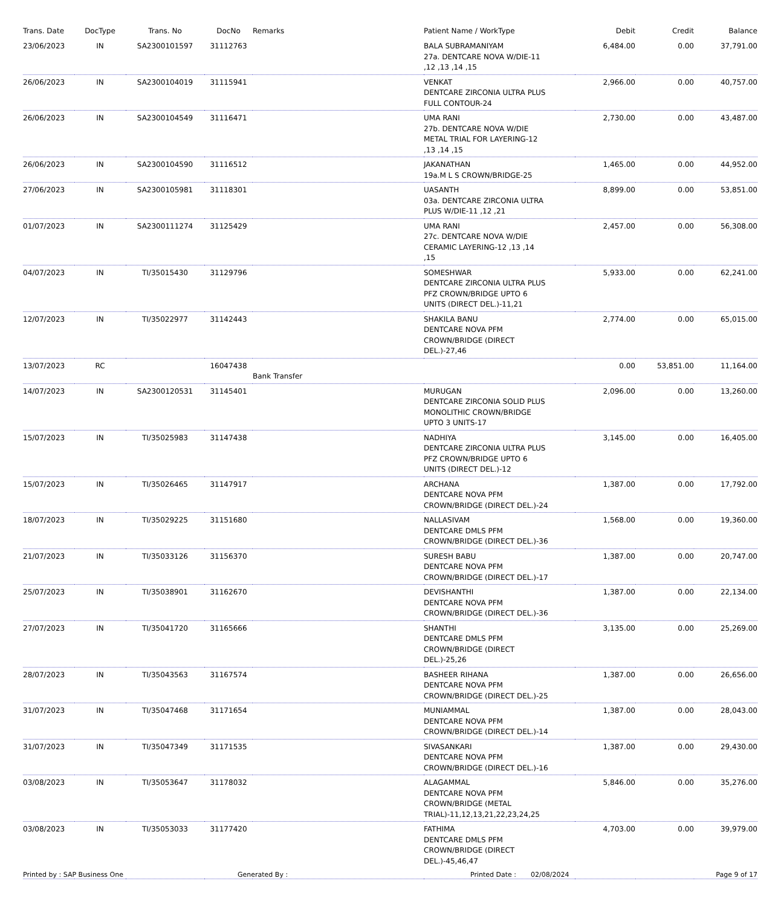| Trans. Date | DocType | Trans. No | DocNo | Remarks | Patient Name / WorkType | Debit | Credit | Balance |
| --- | --- | --- | --- | --- | --- | --- | --- | --- |
| 23/06/2023 | IN | SA2300101597 | 31112763 | | BALA SUBRAMANIYAM 27a. DENTCARE NOVA W/DIE-11 ,12 ,13 ,14 ,15 | 6,484.00 | 0.00 | 37,791.00 |
| 26/06/2023 | IN | SA2300104019 | 31115941 | | VENKAT DENTCARE ZIRCONIA ULTRA PLUS FULL CONTOUR-24 | 2,966.00 | 0.00 | 40,757.00 |
| 26/06/2023 | IN | SA2300104549 | 31116471 | | UMA RANI 27b. DENTCARE NOVA W/DIE METAL TRIAL FOR LAYERING-12 ,13 ,14 ,15 | 2,730.00 | 0.00 | 43,487.00 |
| 26/06/2023 | IN | SA2300104590 | 31116512 | | JAKANATHAN 19a.M L S CROWN/BRIDGE-25 | 1,465.00 | 0.00 | 44,952.00 |
| 27/06/2023 | IN | SA2300105981 | 31118301 | | UASANTH 03a. DENTCARE ZIRCONIA ULTRA PLUS W/DIE-11 ,12 ,21 | 8,899.00 | 0.00 | 53,851.00 |
| 01/07/2023 | IN | SA2300111274 | 31125429 | | UMA RANI 27c. DENTCARE NOVA W/DIE CERAMIC LAYERING-12 ,13 ,14 ,15 | 2,457.00 | 0.00 | 56,308.00 |
| 04/07/2023 | IN | TI/35015430 | 31129796 | | SOMESHWAR DENTCARE ZIRCONIA ULTRA PLUS PFZ CROWN/BRIDGE UPTO 6 UNITS (DIRECT DEL.)-11,21 | 5,933.00 | 0.00 | 62,241.00 |
| 12/07/2023 | IN | TI/35022977 | 31142443 | | SHAKILA BANU DENTCARE NOVA PFM CROWN/BRIDGE (DIRECT DEL.)-27,46 | 2,774.00 | 0.00 | 65,015.00 |
| 13/07/2023 | RC | | 16047438 | Bank Transfer | | 0.00 | 53,851.00 | 11,164.00 |
| 14/07/2023 | IN | SA2300120531 | 31145401 | | MURUGAN DENTCARE ZIRCONIA SOLID PLUS MONOLITHIC CROWN/BRIDGE UPTO 3 UNITS-17 | 2,096.00 | 0.00 | 13,260.00 |
| 15/07/2023 | IN | TI/35025983 | 31147438 | | NADHIYA DENTCARE ZIRCONIA ULTRA PLUS PFZ CROWN/BRIDGE UPTO 6 UNITS (DIRECT DEL.)-12 | 3,145.00 | 0.00 | 16,405.00 |
| 15/07/2023 | IN | TI/35026465 | 31147917 | | ARCHANA DENTCARE NOVA PFM CROWN/BRIDGE (DIRECT DEL.)-24 | 1,387.00 | 0.00 | 17,792.00 |
| 18/07/2023 | IN | TI/35029225 | 31151680 | | NALLASIVAM DENTCARE DMLS PFM CROWN/BRIDGE (DIRECT DEL.)-36 | 1,568.00 | 0.00 | 19,360.00 |
| 21/07/2023 | IN | TI/35033126 | 31156370 | | SURESH BABU DENTCARE NOVA PFM CROWN/BRIDGE (DIRECT DEL.)-17 | 1,387.00 | 0.00 | 20,747.00 |
| 25/07/2023 | IN | TI/35038901 | 31162670 | | DEVISHANTHI DENTCARE NOVA PFM CROWN/BRIDGE (DIRECT DEL.)-36 | 1,387.00 | 0.00 | 22,134.00 |
| 27/07/2023 | IN | TI/35041720 | 31165666 | | SHANTHI DENTCARE DMLS PFM CROWN/BRIDGE (DIRECT DEL.)-25,26 | 3,135.00 | 0.00 | 25,269.00 |
| 28/07/2023 | IN | TI/35043563 | 31167574 | | BASHEER RIHANA DENTCARE NOVA PFM CROWN/BRIDGE (DIRECT DEL.)-25 | 1,387.00 | 0.00 | 26,656.00 |
| 31/07/2023 | IN | TI/35047468 | 31171654 | | MUNIAMMAL DENTCARE NOVA PFM CROWN/BRIDGE (DIRECT DEL.)-14 | 1,387.00 | 0.00 | 28,043.00 |
| 31/07/2023 | IN | TI/35047349 | 31171535 | | SIVASANKARI DENTCARE NOVA PFM CROWN/BRIDGE (DIRECT DEL.)-16 | 1,387.00 | 0.00 | 29,430.00 |
| 03/08/2023 | IN | TI/35053647 | 31178032 | | ALAGAMMAL DENTCARE NOVA PFM CROWN/BRIDGE (METAL TRIAL)-11,12,13,21,22,23,24,25 | 5,846.00 | 0.00 | 35,276.00 |
| 03/08/2023 | IN | TI/35053033 | 31177420 | | FATHIMA DENTCARE DMLS PFM CROWN/BRIDGE (DIRECT DEL.)-45,46,47 | 4,703.00 | 0.00 | 39,979.00 |
Printed by : SAP Business One Generated By : Printed Date : 02/08/2024 Page 9 of 17